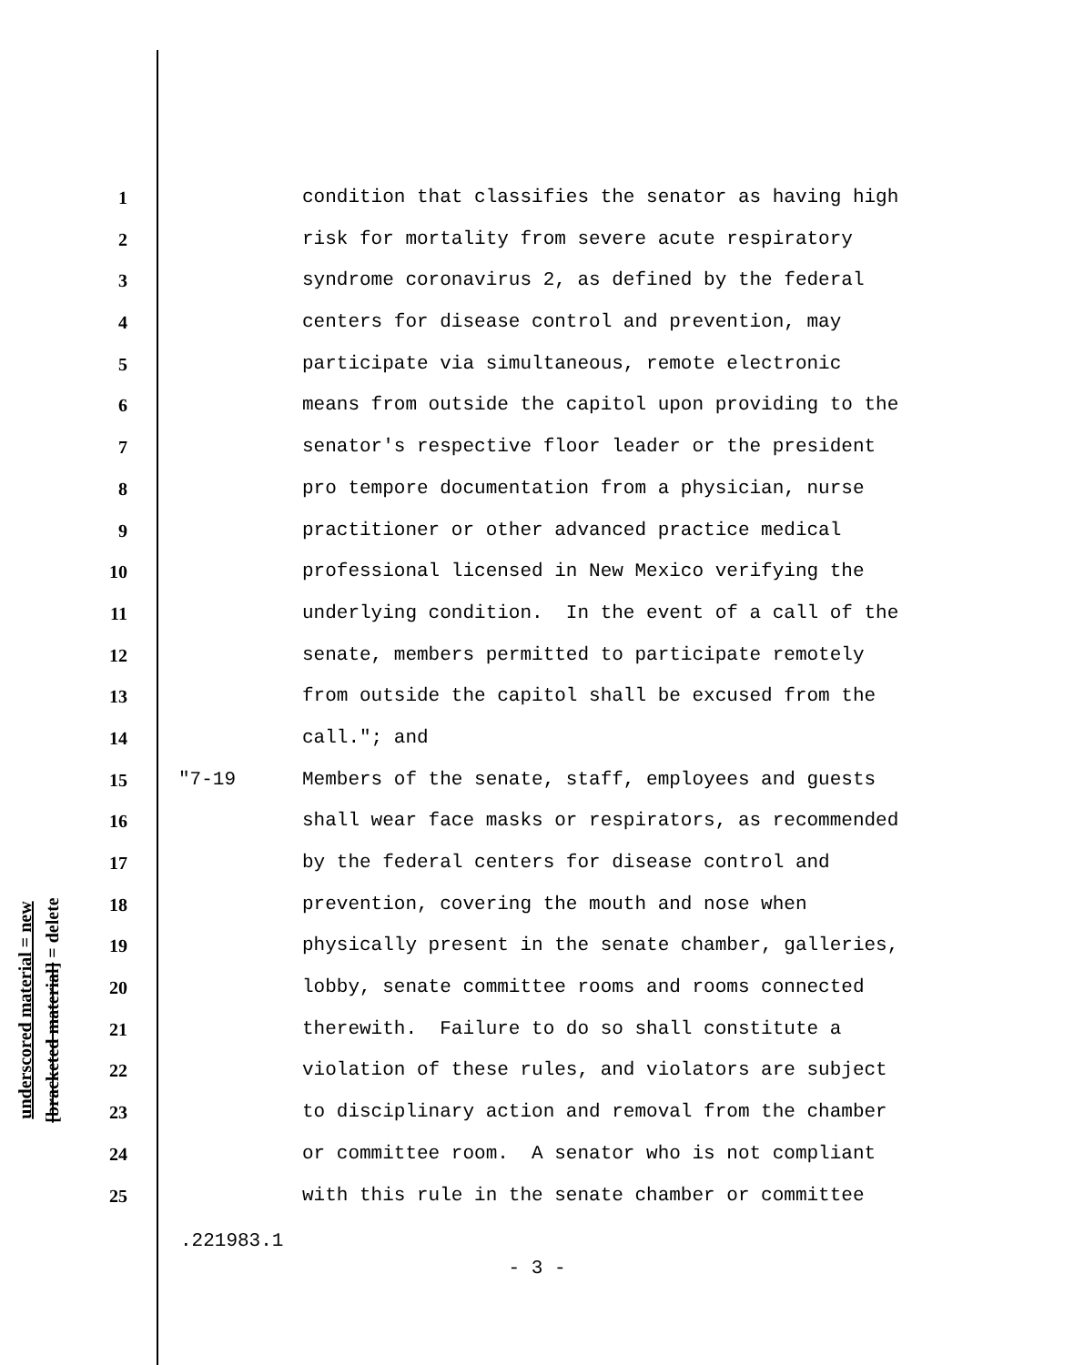underscored material = new
[bracketed material] = delete
1 condition that classifies the senator as having high
2 risk for mortality from severe acute respiratory
3 syndrome coronavirus 2, as defined by the federal
4 centers for disease control and prevention, may
5 participate via simultaneous, remote electronic
6 means from outside the capitol upon providing to the
7 senator's respective floor leader or the president
8 pro tempore documentation from a physician, nurse
9 practitioner or other advanced practice medical
10 professional licensed in New Mexico verifying the
11 underlying condition. In the event of a call of the
12 senate, members permitted to participate remotely
13 from outside the capitol shall be excused from the
14 call."; and
15 "7-19 Members of the senate, staff, employees and guests
16 shall wear face masks or respirators, as recommended
17 by the federal centers for disease control and
18 prevention, covering the mouth and nose when
19 physically present in the senate chamber, galleries,
20 lobby, senate committee rooms and rooms connected
21 therewith. Failure to do so shall constitute a
22 violation of these rules, and violators are subject
23 to disciplinary action and removal from the chamber
24 or committee room. A senator who is not compliant
25 with this rule in the senate chamber or committee
.221983.1
- 3 -